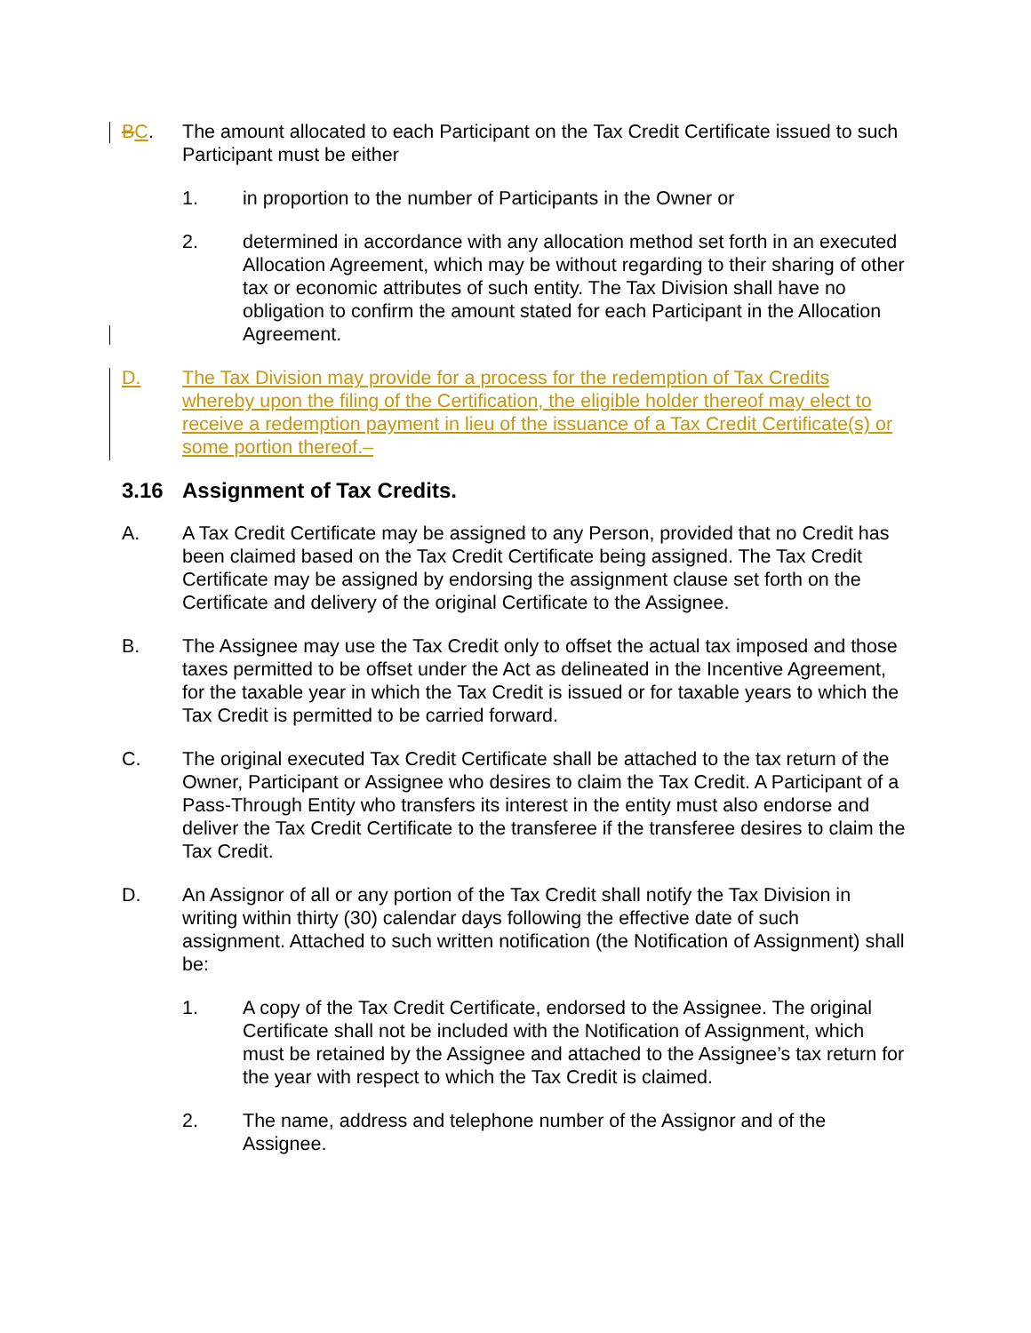BC. The amount allocated to each Participant on the Tax Credit Certificate issued to such Participant must be either
1. in proportion to the number of Participants in the Owner or
2. determined in accordance with any allocation method set forth in an executed Allocation Agreement, which may be without regarding to their sharing of other tax or economic attributes of such entity. The Tax Division shall have no obligation to confirm the amount stated for each Participant in the Allocation Agreement.
D. The Tax Division may provide for a process for the redemption of Tax Credits whereby upon the filing of the Certification, the eligible holder thereof may elect to receive a redemption payment in lieu of the issuance of a Tax Credit Certificate(s) or some portion thereof.–
3.16 Assignment of Tax Credits.
A. A Tax Credit Certificate may be assigned to any Person, provided that no Credit has been claimed based on the Tax Credit Certificate being assigned. The Tax Credit Certificate may be assigned by endorsing the assignment clause set forth on the Certificate and delivery of the original Certificate to the Assignee.
B. The Assignee may use the Tax Credit only to offset the actual tax imposed and those taxes permitted to be offset under the Act as delineated in the Incentive Agreement, for the taxable year in which the Tax Credit is issued or for taxable years to which the Tax Credit is permitted to be carried forward.
C. The original executed Tax Credit Certificate shall be attached to the tax return of the Owner, Participant or Assignee who desires to claim the Tax Credit. A Participant of a Pass-Through Entity who transfers its interest in the entity must also endorse and deliver the Tax Credit Certificate to the transferee if the transferee desires to claim the Tax Credit.
D. An Assignor of all or any portion of the Tax Credit shall notify the Tax Division in writing within thirty (30) calendar days following the effective date of such assignment. Attached to such written notification (the Notification of Assignment) shall be:
1. A copy of the Tax Credit Certificate, endorsed to the Assignee. The original Certificate shall not be included with the Notification of Assignment, which must be retained by the Assignee and attached to the Assignee’s tax return for the year with respect to which the Tax Credit is claimed.
2. The name, address and telephone number of the Assignor and of the Assignee.